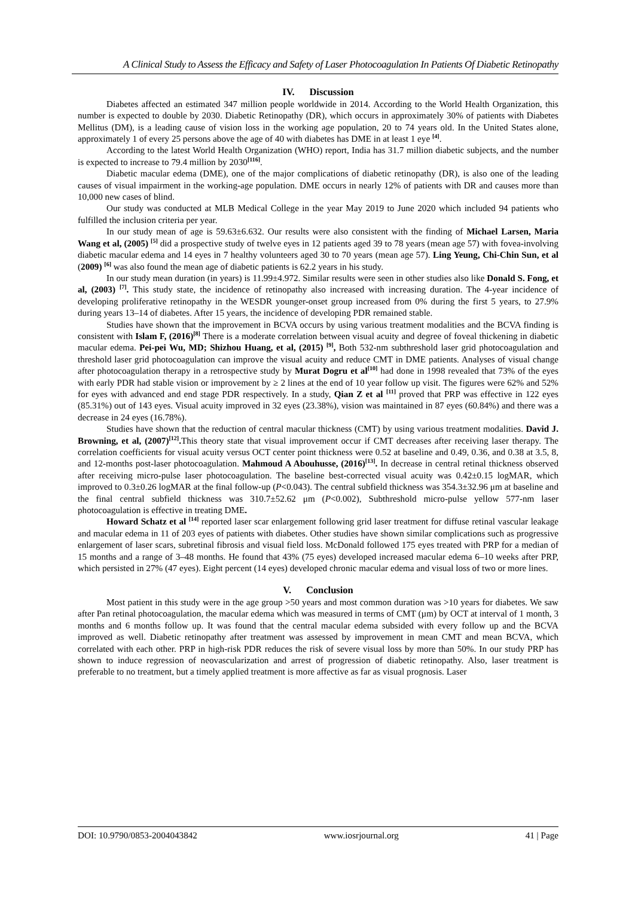A Clinical Study to Assess the Efficacy and Safety of Laser Photocoagulation In Patients Of Diabetic Retinopathy
IV. Discussion
Diabetes affected an estimated 347 million people worldwide in 2014. According to the World Health Organization, this number is expected to double by 2030. Diabetic Retinopathy (DR), which occurs in approximately 30% of patients with Diabetes Mellitus (DM), is a leading cause of vision loss in the working age population, 20 to 74 years old. In the United States alone, approximately 1 of every 25 persons above the age of 40 with diabetes has DME in at least 1 eye <sup>[4]</sup>.
According to the latest World Health Organization (WHO) report, India has 31.7 million diabetic subjects, and the number is expected to increase to 79.4 million by 2030<sup>[116]</sup>.
Diabetic macular edema (DME), one of the major complications of diabetic retinopathy (DR), is also one of the leading causes of visual impairment in the working-age population. DME occurs in nearly 12% of patients with DR and causes more than 10,000 new cases of blind.
Our study was conducted at MLB Medical College in the year May 2019 to June 2020 which included 94 patients who fulfilled the inclusion criteria per year.
In our study mean of age is 59.63±6.632. Our results were also consistent with the finding of Michael Larsen, Maria Wang et al, (2005) <sup>[5]</sup> did a prospective study of twelve eyes in 12 patients aged 39 to 78 years (mean age 57) with fovea-involving diabetic macular edema and 14 eyes in 7 healthy volunteers aged 30 to 70 years (mean age 57). Ling Yeung, Chi-Chin Sun, et al (2009) <sup>[6]</sup> was also found the mean age of diabetic patients is 62.2 years in his study.
In our study mean duration (in years) is 11.99±4.972. Similar results were seen in other studies also like Donald S. Fong, et al, (2003) <sup>[7]</sup>. This study state, the incidence of retinopathy also increased with increasing duration. The 4-year incidence of developing proliferative retinopathy in the WESDR younger-onset group increased from 0% during the first 5 years, to 27.9% during years 13–14 of diabetes. After 15 years, the incidence of developing PDR remained stable.
Studies have shown that the improvement in BCVA occurs by using various treatment modalities and the BCVA finding is consistent with Islam F, (2016)<sup>[8]</sup> There is a moderate correlation between visual acuity and degree of foveal thickening in diabetic macular edema. Pei-pei Wu, MD; Shizhou Huang, et al, (2015) <sup>[9]</sup>, Both 532-nm subthreshold laser grid photocoagulation and threshold laser grid photocoagulation can improve the visual acuity and reduce CMT in DME patients. Analyses of visual change after photocoagulation therapy in a retrospective study by Murat Dogru et al<sup>[10]</sup> had done in 1998 revealed that 73% of the eyes with early PDR had stable vision or improvement by ≥ 2 lines at the end of 10 year follow up visit. The figures were 62% and 52% for eyes with advanced and end stage PDR respectively. In a study, Qian Z et al <sup>[11]</sup> proved that PRP was effective in 122 eyes (85.31%) out of 143 eyes. Visual acuity improved in 32 eyes (23.38%), vision was maintained in 87 eyes (60.84%) and there was a decrease in 24 eyes (16.78%).
Studies have shown that the reduction of central macular thickness (CMT) by using various treatment modalities. David J. Browning, et al, (2007)<sup>[12]</sup>. This theory state that visual improvement occur if CMT decreases after receiving laser therapy. The correlation coefficients for visual acuity versus OCT center point thickness were 0.52 at baseline and 0.49, 0.36, and 0.38 at 3.5, 8, and 12-months post-laser photocoagulation. Mahmoud A Abouhusse, (2016)<sup>[13]</sup>. In decrease in central retinal thickness observed after receiving micro-pulse laser photocoagulation. The baseline best-corrected visual acuity was 0.42±0.15 logMAR, which improved to 0.3±0.26 logMAR at the final follow-up (P<0.043). The central subfield thickness was 354.3±32.96 μm at baseline and the final central subfield thickness was 310.7±52.62 μm (P<0.002), Subthreshold micro-pulse yellow 577-nm laser photocoagulation is effective in treating DME.
Howard Schatz et al <sup>[14]</sup> reported laser scar enlargement following grid laser treatment for diffuse retinal vascular leakage and macular edema in 11 of 203 eyes of patients with diabetes. Other studies have shown similar complications such as progressive enlargement of laser scars, subretinal fibrosis and visual field loss. McDonald followed 175 eyes treated with PRP for a median of 15 months and a range of 3–48 months. He found that 43% (75 eyes) developed increased macular edema 6–10 weeks after PRP, which persisted in 27% (47 eyes). Eight percent (14 eyes) developed chronic macular edema and visual loss of two or more lines.
V. Conclusion
Most patient in this study were in the age group >50 years and most common duration was >10 years for diabetes. We saw after Pan retinal photocoagulation, the macular edema which was measured in terms of CMT (µm) by OCT at interval of 1 month, 3 months and 6 months follow up. It was found that the central macular edema subsided with every follow up and the BCVA improved as well. Diabetic retinopathy after treatment was assessed by improvement in mean CMT and mean BCVA, which correlated with each other. PRP in high-risk PDR reduces the risk of severe visual loss by more than 50%. In our study PRP has shown to induce regression of neovascularization and arrest of progression of diabetic retinopathy. Also, laser treatment is preferable to no treatment, but a timely applied treatment is more affective as far as visual prognosis. Laser
DOI: 10.9790/0853-2004043842 www.iosrjournal.org 41 | Page